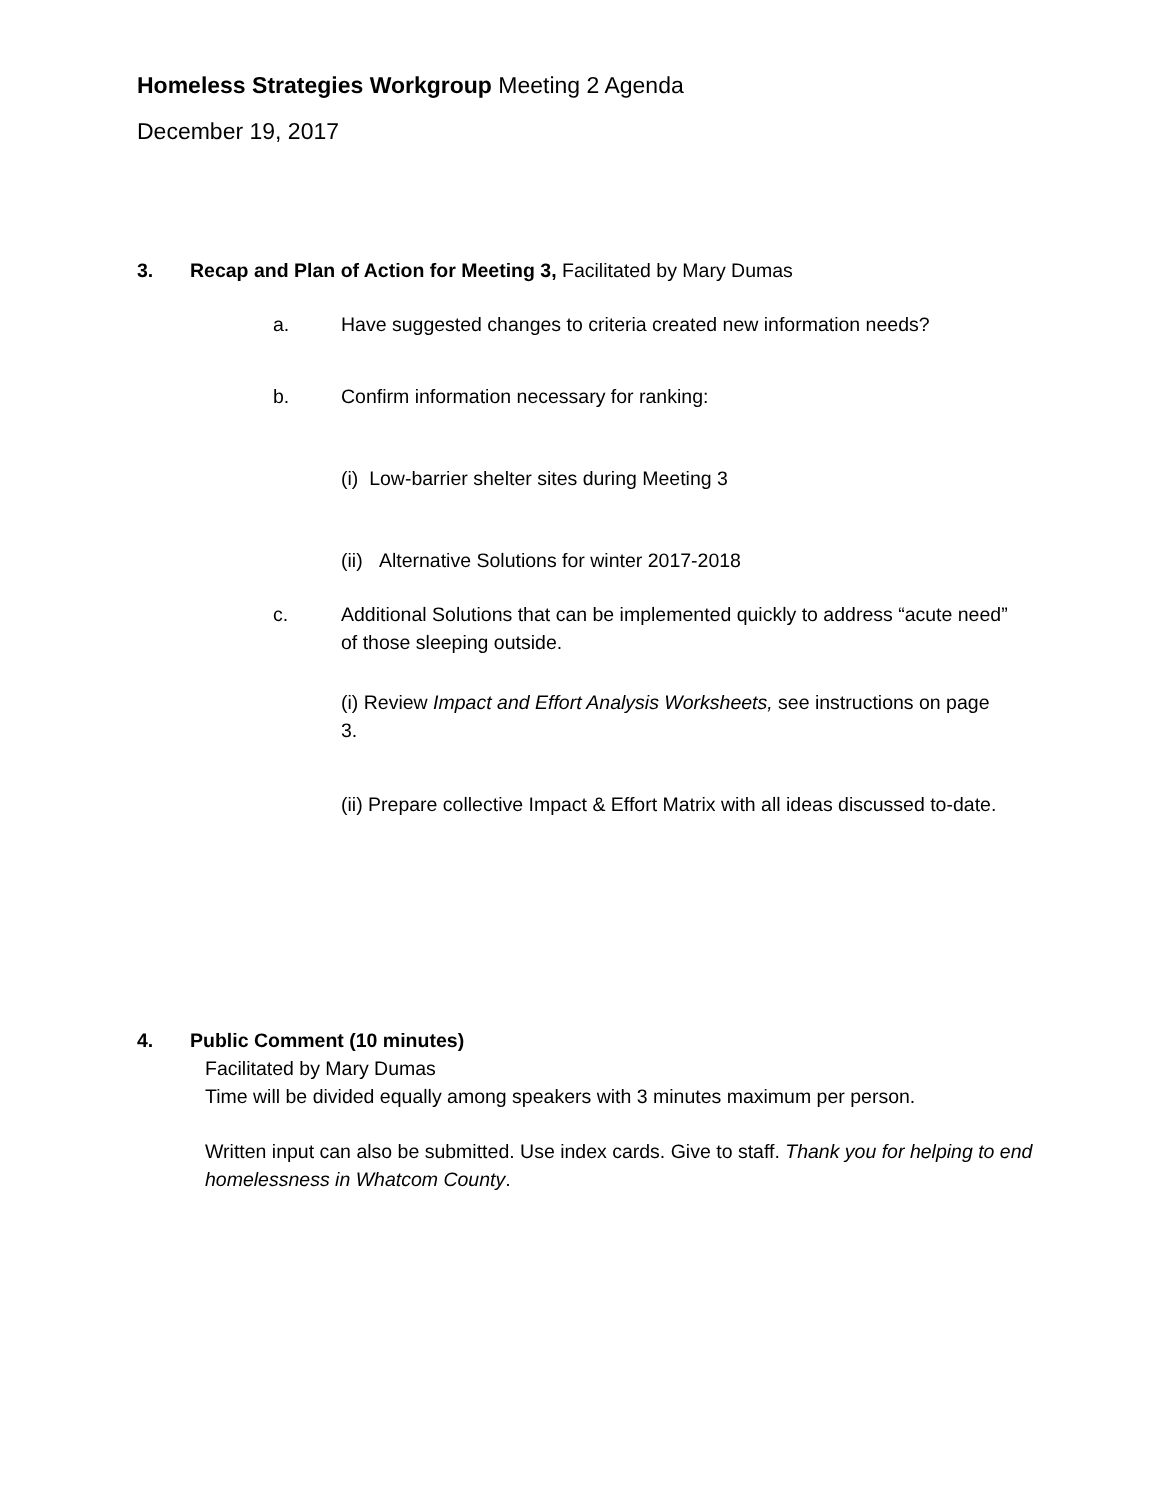Homeless Strategies Workgroup Meeting 2 Agenda
December 19, 2017
3. Recap and Plan of Action for Meeting 3, Facilitated by Mary Dumas
a. Have suggested changes to criteria created new information needs?
b. Confirm information necessary for ranking:
(i) Low-barrier shelter sites during Meeting 3
(ii) Alternative Solutions for winter 2017-2018
c. Additional Solutions that can be implemented quickly to address “acute need” of those sleeping outside.
(i) Review Impact and Effort Analysis Worksheets, see instructions on page 3.
(ii) Prepare collective Impact & Effort Matrix with all ideas discussed to-date.
4. Public Comment (10 minutes)
Facilitated by Mary Dumas
Time will be divided equally among speakers with 3 minutes maximum per person.
Written input can also be submitted. Use index cards. Give to staff. Thank you for helping to end homelessness in Whatcom County.